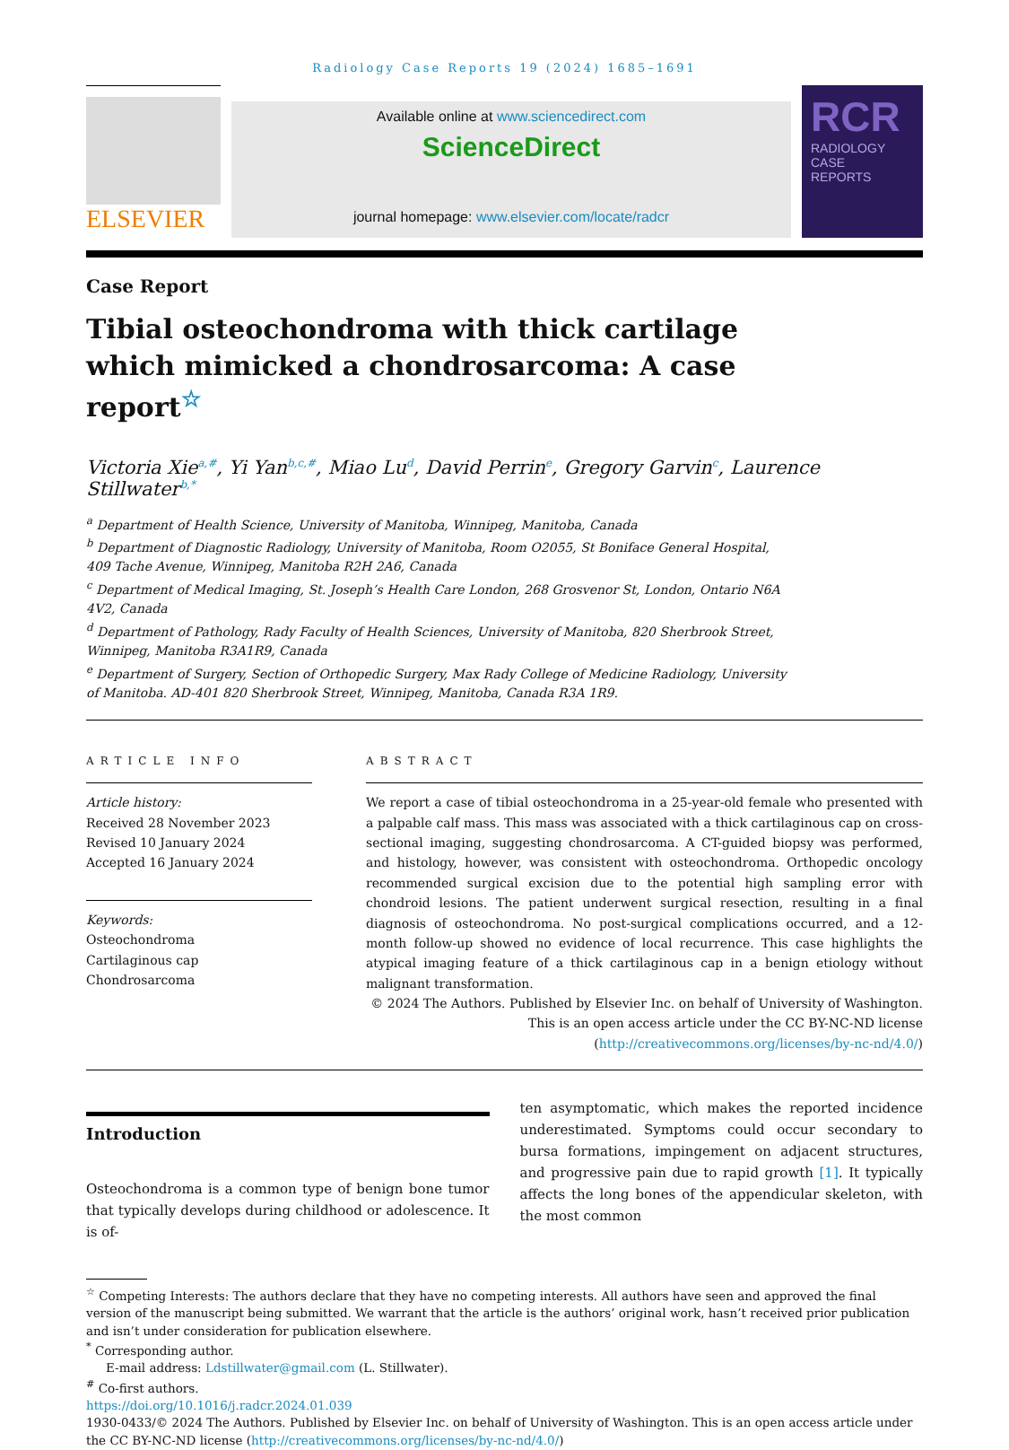Radiology Case Reports 19 (2024) 1685–1691
ELSEVIER
Available online at www.sciencedirect.com
ScienceDirect
journal homepage: www.elsevier.com/locate/radcr
RCR
RADIOLOGY
CASE
REPORTS
Case Report
Tibial osteochondroma with thick cartilage which mimicked a chondrosarcoma: A case report<sup>☆</sup>
Victoria Xie<sup>a,#</sup>, Yi Yan<sup>b,c,#</sup>, Miao Lu<sup>d</sup>, David Perrin<sup>e</sup>, Gregory Garvin<sup>c</sup>, Laurence Stillwater<sup>b,*</sup>
<sup>a</sup> Department of Health Science, University of Manitoba, Winnipeg, Manitoba, Canada
<sup>b</sup> Department of Diagnostic Radiology, University of Manitoba, Room O2055, St Boniface General Hospital, 409 Tache Avenue, Winnipeg, Manitoba R2H 2A6, Canada
<sup>c</sup> Department of Medical Imaging, St. Joseph’s Health Care London, 268 Grosvenor St, London, Ontario N6A 4V2, Canada
<sup>d</sup> Department of Pathology, Rady Faculty of Health Sciences, University of Manitoba, 820 Sherbrook Street, Winnipeg, Manitoba R3A1R9, Canada
<sup>e</sup> Department of Surgery, Section of Orthopedic Surgery, Max Rady College of Medicine Radiology, University of Manitoba. AD-401 820 Sherbrook Street, Winnipeg, Manitoba, Canada R3A 1R9.
ARTICLE INFO
Article history:
Received 28 November 2023
Revised 10 January 2024
Accepted 16 January 2024
Keywords:
Osteochondroma
Cartilaginous cap
Chondrosarcoma
ABSTRACT
We report a case of tibial osteochondroma in a 25-year-old female who presented with a palpable calf mass. This mass was associated with a thick cartilaginous cap on cross-sectional imaging, suggesting chondrosarcoma. A CT-guided biopsy was performed, and histology, however, was consistent with osteochondroma. Orthopedic oncology recommended surgical excision due to the potential high sampling error with chondroid lesions. The patient underwent surgical resection, resulting in a final diagnosis of osteochondroma. No post-surgical complications occurred, and a 12-month follow-up showed no evidence of local recurrence. This case highlights the atypical imaging feature of a thick cartilaginous cap in a benign etiology without malignant transformation.
© 2024 The Authors. Published by Elsevier Inc. on behalf of University of Washington.
This is an open access article under the CC BY-NC-ND license
(http://creativecommons.org/licenses/by-nc-nd/4.0/)
Introduction
Osteochondroma is a common type of benign bone tumor that typically develops during childhood or adolescence. It is of-
ten asymptomatic, which makes the reported incidence underestimated. Symptoms could occur secondary to bursa formations, impingement on adjacent structures, and progressive pain due to rapid growth [1]. It typically affects the long bones of the appendicular skeleton, with the most common
<sup>☆</sup> Competing Interests: The authors declare that they have no competing interests. All authors have seen and approved the final version of the manuscript being submitted. We warrant that the article is the authors’ original work, hasn’t received prior publication and isn’t under consideration for publication elsewhere.
<sup>*</sup> Corresponding author.
E-mail address: Ldstillwater@gmail.com (L. Stillwater).
<sup>#</sup> Co-first authors.
https://doi.org/10.1016/j.radcr.2024.01.039
1930-0433/© 2024 The Authors. Published by Elsevier Inc. on behalf of University of Washington. This is an open access article under the CC BY-NC-ND license (http://creativecommons.org/licenses/by-nc-nd/4.0/)